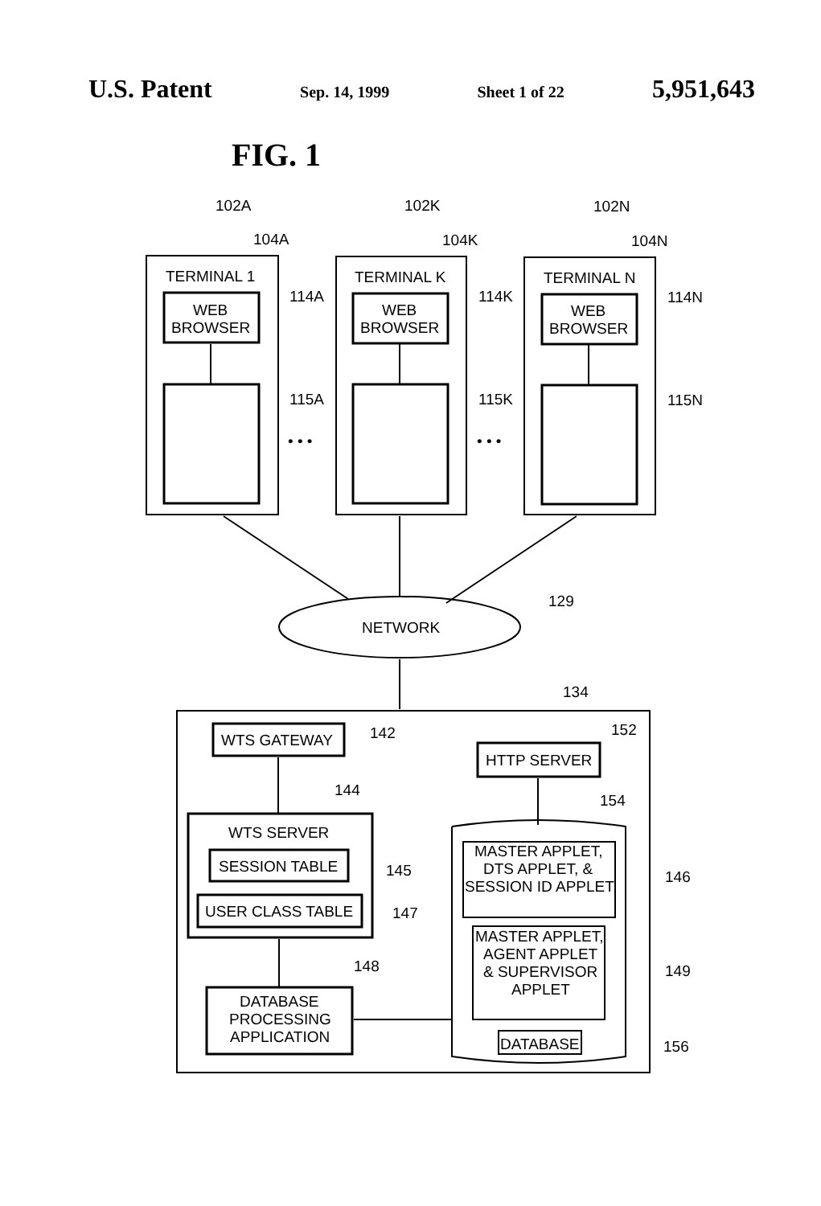U.S. Patent Sep. 14, 1999 Sheet 1 of 22 5,951,643
FIG. 1
102A
102K
102N
104A
104K
104N
TERMINAL 1
TERMINAL K
TERMINAL N
WEB
BROWSER
WEB
BROWSER
WEB
BROWSER
114A
114K
114N
115A
115K
115N
• • •
• • •
NETWORK
129
134
WTS GATEWAY
142
HTTP SERVER
152
144
154
WTS SERVER
SESSION TABLE
145
USER CLASS TABLE
147
MASTER APPLET,
DTS APPLET, &
SESSION ID APPLET
146
MASTER APPLET,
AGENT APPLET
& SUPERVISOR
APPLET
149
148
DATABASE
PROCESSING
APPLICATION
DATABASE
156